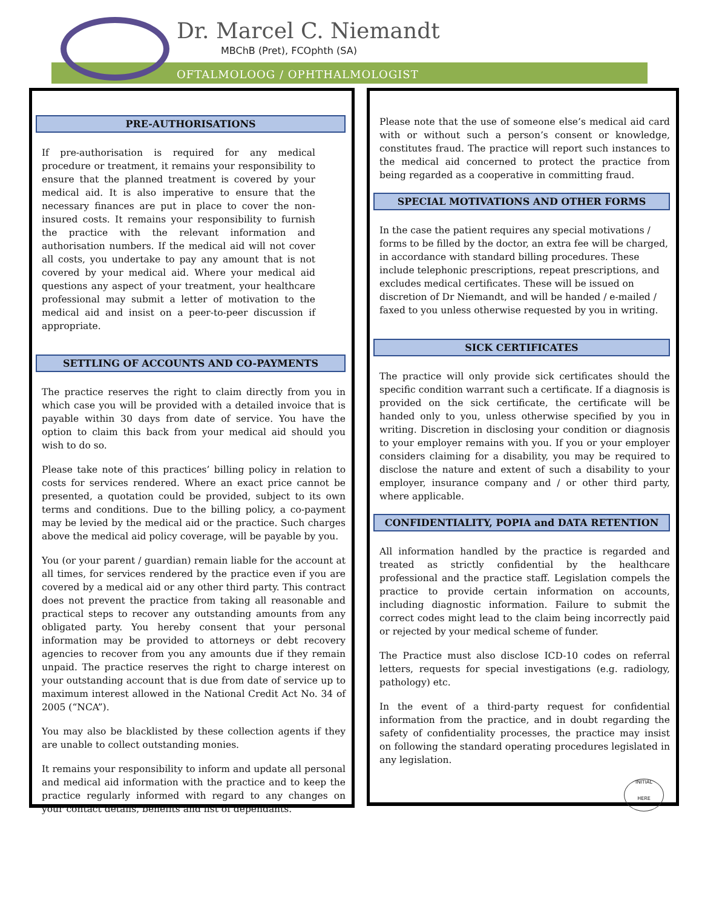Dr. Marcel C. Niemandt
MBChB (Pret), FCOphth (SA)
OFTALMOLOOG / OPHTHALMOLOGIST
PRE-AUTHORISATIONS
If pre-authorisation is required for any medical procedure or treatment, it remains your responsibility to ensure that the planned treatment is covered by your medical aid. It is also imperative to ensure that the necessary finances are put in place to cover the non-insured costs. It remains your responsibility to furnish the practice with the relevant information and authorisation numbers. If the medical aid will not cover all costs, you undertake to pay any amount that is not covered by your medical aid. Where your medical aid questions any aspect of your treatment, your healthcare professional may submit a letter of motivation to the medical aid and insist on a peer-to-peer discussion if appropriate.
SETTLING OF ACCOUNTS AND CO-PAYMENTS
The practice reserves the right to claim directly from you in which case you will be provided with a detailed invoice that is payable within 30 days from date of service. You have the option to claim this back from your medical aid should you wish to do so.
Please take note of this practices’ billing policy in relation to costs for services rendered. Where an exact price cannot be presented, a quotation could be provided, subject to its own terms and conditions. Due to the billing policy, a co-payment may be levied by the medical aid or the practice. Such charges above the medical aid policy coverage, will be payable by you.
You (or your parent / guardian) remain liable for the account at all times, for services rendered by the practice even if you are covered by a medical aid or any other third party. This contract does not prevent the practice from taking all reasonable and practical steps to recover any outstanding amounts from any obligated party. You hereby consent that your personal information may be provided to attorneys or debt recovery agencies to recover from you any amounts due if they remain unpaid. The practice reserves the right to charge interest on your outstanding account that is due from date of service up to maximum interest allowed in the National Credit Act No. 34 of 2005 (“NCA”).
You may also be blacklisted by these collection agents if they are unable to collect outstanding monies.
It remains your responsibility to inform and update all personal and medical aid information with the practice and to keep the practice regularly informed with regard to any changes on your contact details, benefits and list of dependants.
Please note that the use of someone else’s medical aid card with or without such a person’s consent or knowledge, constitutes fraud. The practice will report such instances to the medical aid concerned to protect the practice from being regarded as a cooperative in committing fraud.
SPECIAL MOTIVATIONS AND OTHER FORMS
In the case the patient requires any special motivations / forms to be filled by the doctor, an extra fee will be charged, in accordance with standard billing procedures. These include telephonic prescriptions, repeat prescriptions, and excludes medical certificates. These will be issued on discretion of Dr Niemandt, and will be handed / e-mailed / faxed to you unless otherwise requested by you in writing.
SICK CERTIFICATES
The practice will only provide sick certificates should the specific condition warrant such a certificate. If a diagnosis is provided on the sick certificate, the certificate will be handed only to you, unless otherwise specified by you in writing. Discretion in disclosing your condition or diagnosis to your employer remains with you. If you or your employer considers claiming for a disability, you may be required to disclose the nature and extent of such a disability to your employer, insurance company and / or other third party, where applicable.
CONFIDENTIALITY, POPIA and DATA RETENTION
All information handled by the practice is regarded and treated as strictly confidential by the healthcare professional and the practice staff. Legislation compels the practice to provide certain information on accounts, including diagnostic information. Failure to submit the correct codes might lead to the claim being incorrectly paid or rejected by your medical scheme of funder.
The Practice must also disclose ICD-10 codes on referral letters, requests for special investigations (e.g. radiology, pathology) etc.
In the event of a third-party request for confidential information from the practice, and in doubt regarding the safety of confidentiality processes, the practice may insist on following the standard operating procedures legislated in any legislation.
INITIAL
HERE